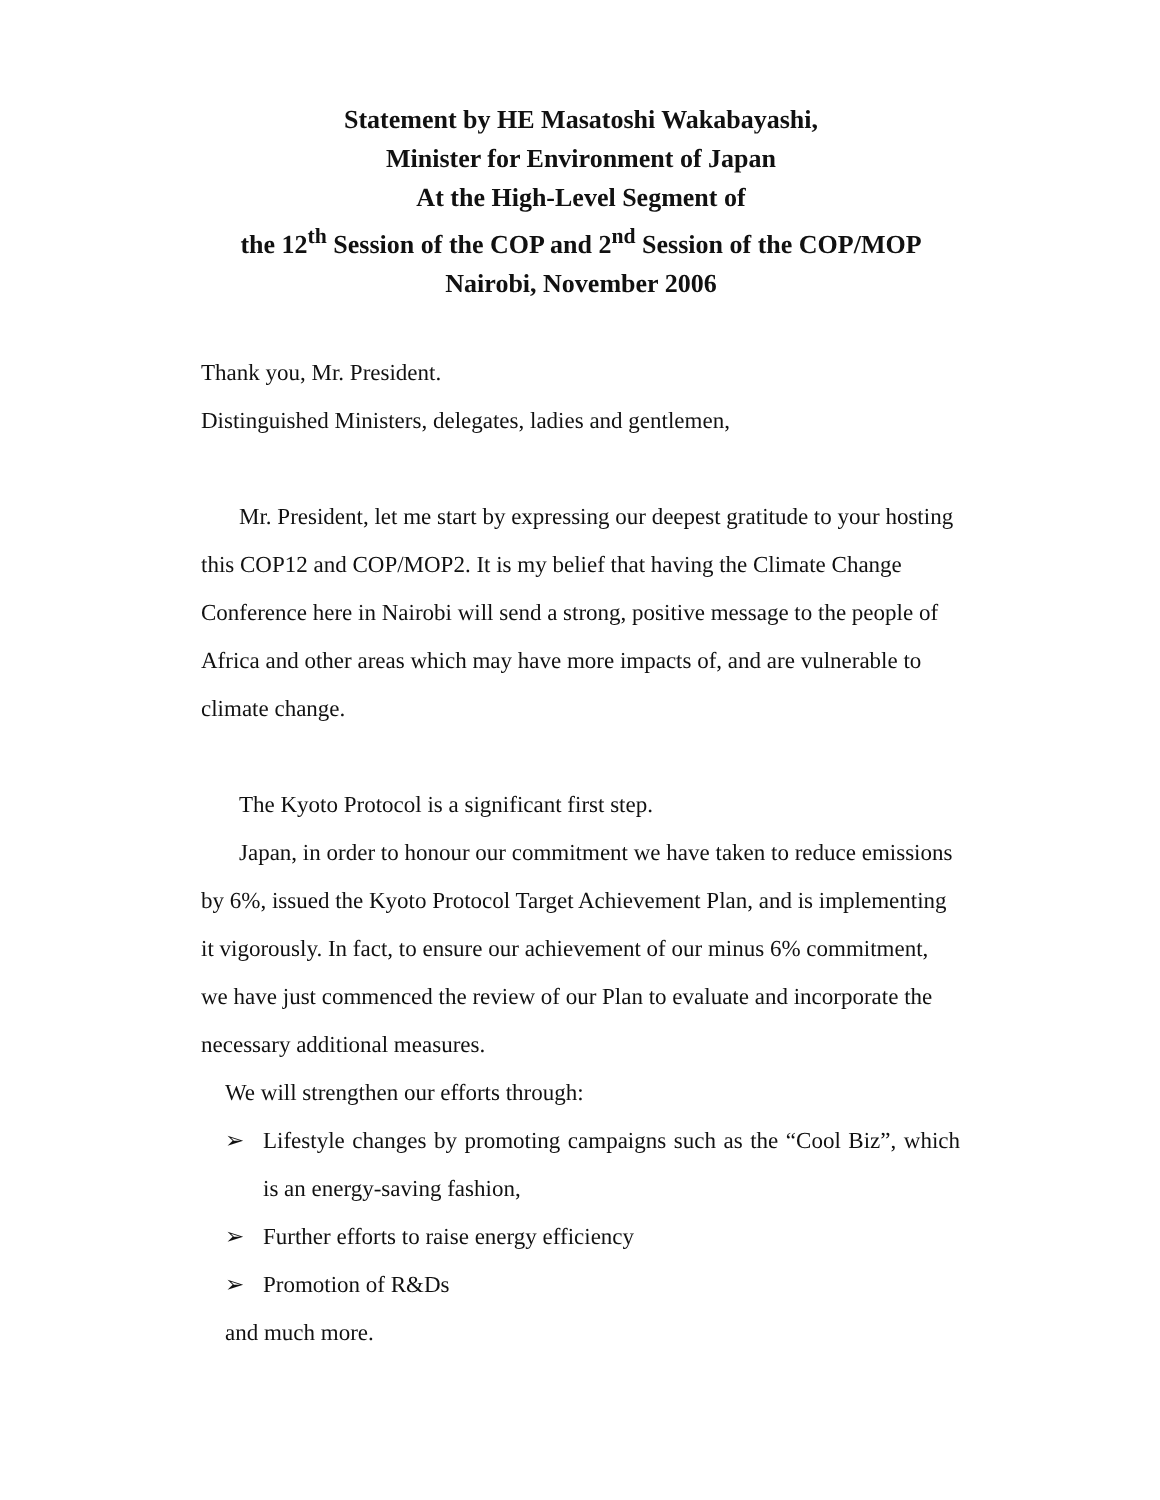Statement by HE Masatoshi Wakabayashi,
Minister for Environment of Japan
At the High-Level Segment of
the 12<sup>th</sup> Session of the COP and 2<sup>nd</sup> Session of the COP/MOP
Nairobi, November 2006
Thank you, Mr. President.
Distinguished Ministers, delegates, ladies and gentlemen,
Mr. President, let me start by expressing our deepest gratitude to your hosting this COP12 and COP/MOP2. It is my belief that having the Climate Change Conference here in Nairobi will send a strong, positive message to the people of Africa and other areas which may have more impacts of, and are vulnerable to climate change.
The Kyoto Protocol is a significant first step.
Japan, in order to honour our commitment we have taken to reduce emissions by 6%, issued the Kyoto Protocol Target Achievement Plan, and is implementing it vigorously. In fact, to ensure our achievement of our minus 6% commitment, we have just commenced the review of our Plan to evaluate and incorporate the necessary additional measures.
We will strengthen our efforts through:
➢ Lifestyle changes by promoting campaigns such as the “Cool Biz”, which is an energy-saving fashion,
➢ Further efforts to raise energy efficiency
➢ Promotion of R&Ds
and much more.